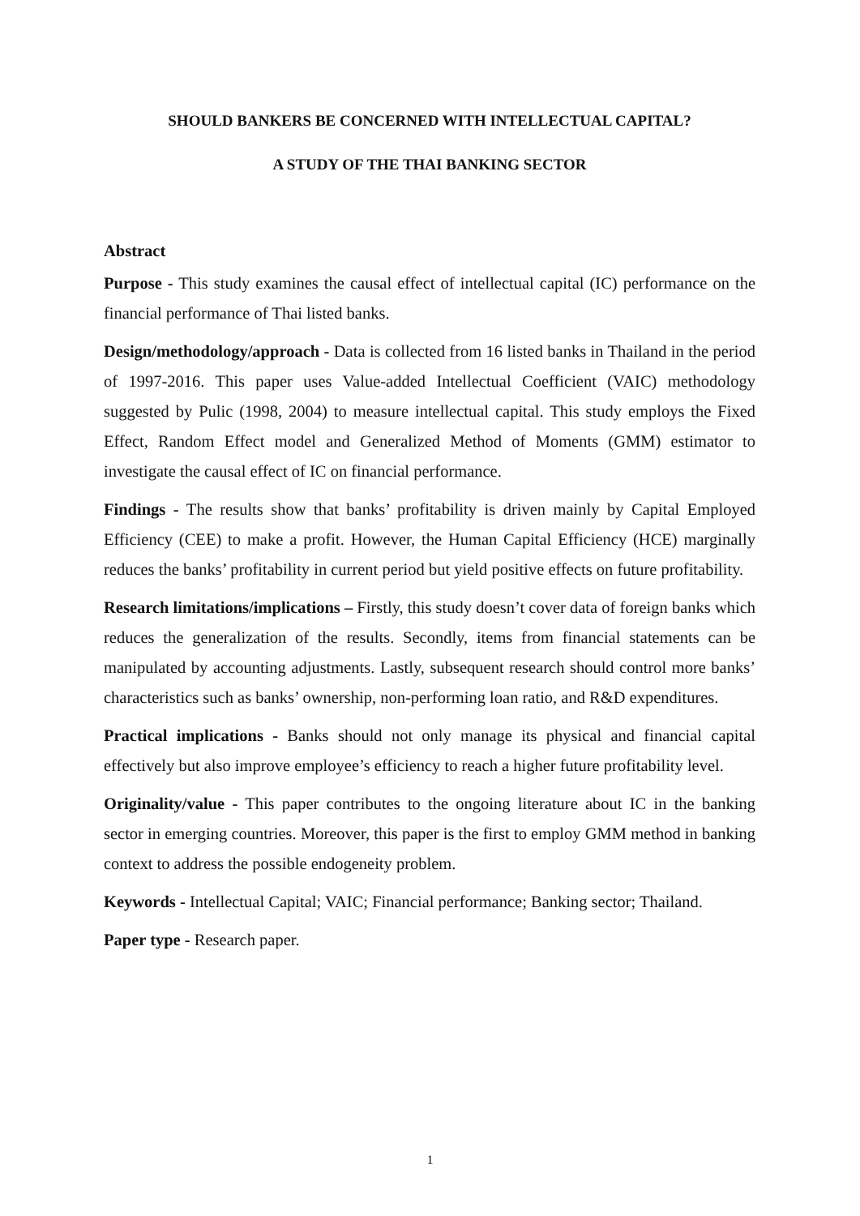SHOULD BANKERS BE CONCERNED WITH INTELLECTUAL CAPITAL?
A STUDY OF THE THAI BANKING SECTOR
Abstract
Purpose - This study examines the causal effect of intellectual capital (IC) performance on the financial performance of Thai listed banks.
Design/methodology/approach - Data is collected from 16 listed banks in Thailand in the period of 1997-2016. This paper uses Value-added Intellectual Coefficient (VAIC) methodology suggested by Pulic (1998, 2004) to measure intellectual capital. This study employs the Fixed Effect, Random Effect model and Generalized Method of Moments (GMM) estimator to investigate the causal effect of IC on financial performance.
Findings - The results show that banks’ profitability is driven mainly by Capital Employed Efficiency (CEE) to make a profit. However, the Human Capital Efficiency (HCE) marginally reduces the banks’ profitability in current period but yield positive effects on future profitability.
Research limitations/implications – Firstly, this study doesn’t cover data of foreign banks which reduces the generalization of the results. Secondly, items from financial statements can be manipulated by accounting adjustments. Lastly, subsequent research should control more banks’ characteristics such as banks’ ownership, non-performing loan ratio, and R&D expenditures.
Practical implications - Banks should not only manage its physical and financial capital effectively but also improve employee’s efficiency to reach a higher future profitability level.
Originality/value - This paper contributes to the ongoing literature about IC in the banking sector in emerging countries. Moreover, this paper is the first to employ GMM method in banking context to address the possible endogeneity problem.
Keywords - Intellectual Capital; VAIC; Financial performance; Banking sector; Thailand.
Paper type - Research paper.
1